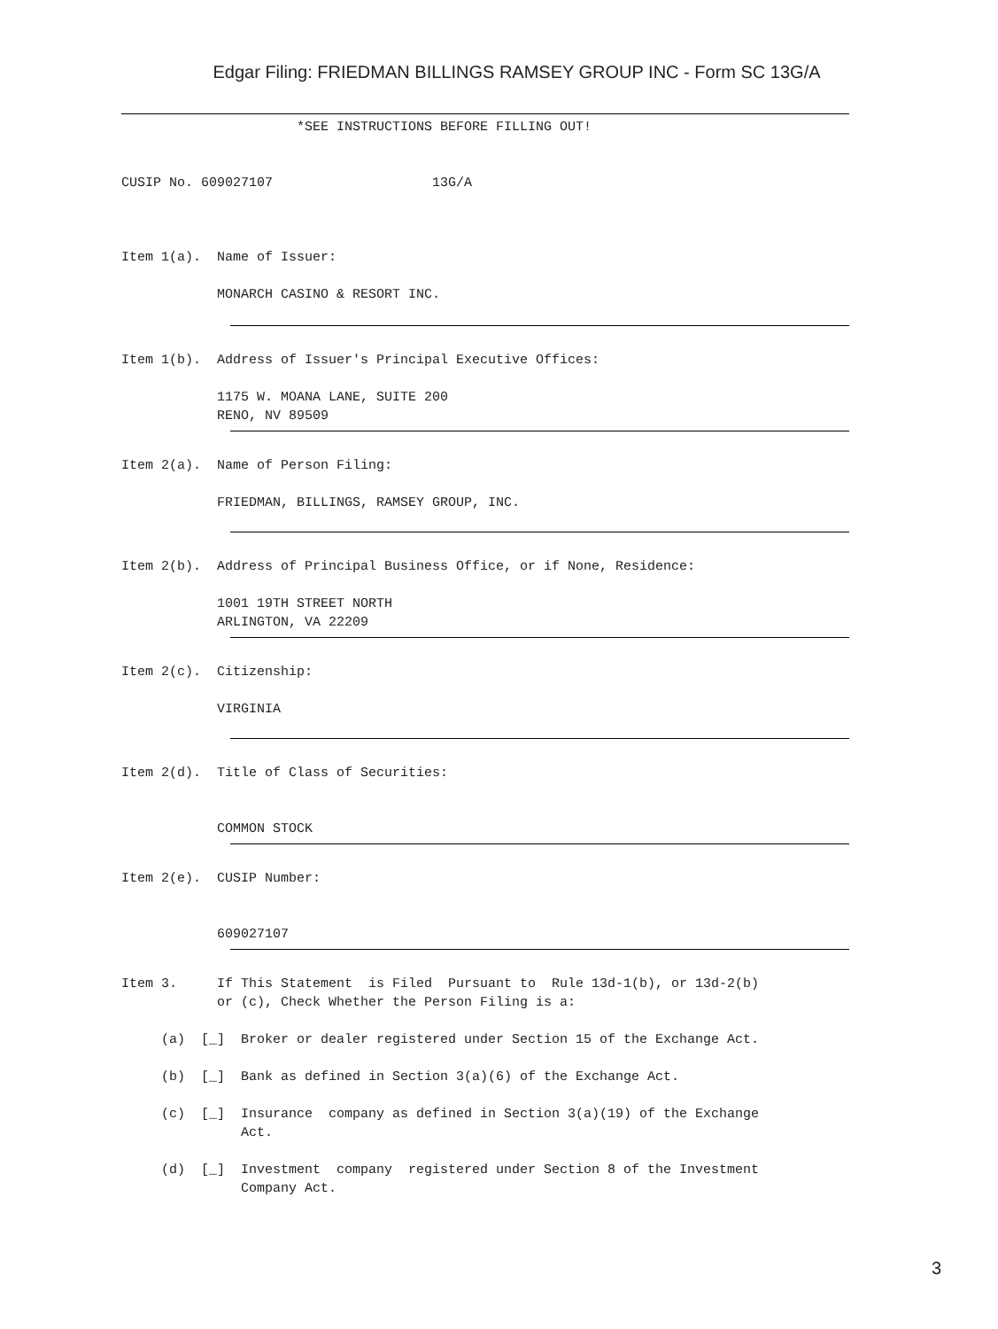Edgar Filing: FRIEDMAN BILLINGS RAMSEY GROUP INC - Form SC 13G/A
                      *SEE INSTRUCTIONS BEFORE FILLING OUT!


CUSIP No. 609027107                    13G/A



Item 1(a).  Name of Issuer:

            MONARCH CASINO & RESORT INC.
Item 1(b).  Address of Issuer's Principal Executive Offices:

            1175 W. MOANA LANE, SUITE 200
            RENO, NV 89509
Item 2(a).  Name of Person Filing:

            FRIEDMAN, BILLINGS, RAMSEY GROUP, INC.
Item 2(b).  Address of Principal Business Office, or if None, Residence:

            1001 19TH STREET NORTH
            ARLINGTON, VA 22209
Item 2(c).  Citizenship:

            VIRGINIA
Item 2(d).  Title of Class of Securities:


            COMMON STOCK
Item 2(e).  CUSIP Number:


            609027107
Item 3.     If This Statement  is Filed  Pursuant to  Rule 13d-1(b), or 13d-2(b)
            or (c), Check Whether the Person Filing is a:

     (a)  [_]  Broker or dealer registered under Section 15 of the Exchange Act.

     (b)  [_]  Bank as defined in Section 3(a)(6) of the Exchange Act.

     (c)  [_]  Insurance  company as defined in Section 3(a)(19) of the Exchange
               Act.

     (d)  [_]  Investment  company  registered under Section 8 of the Investment
               Company Act.
3